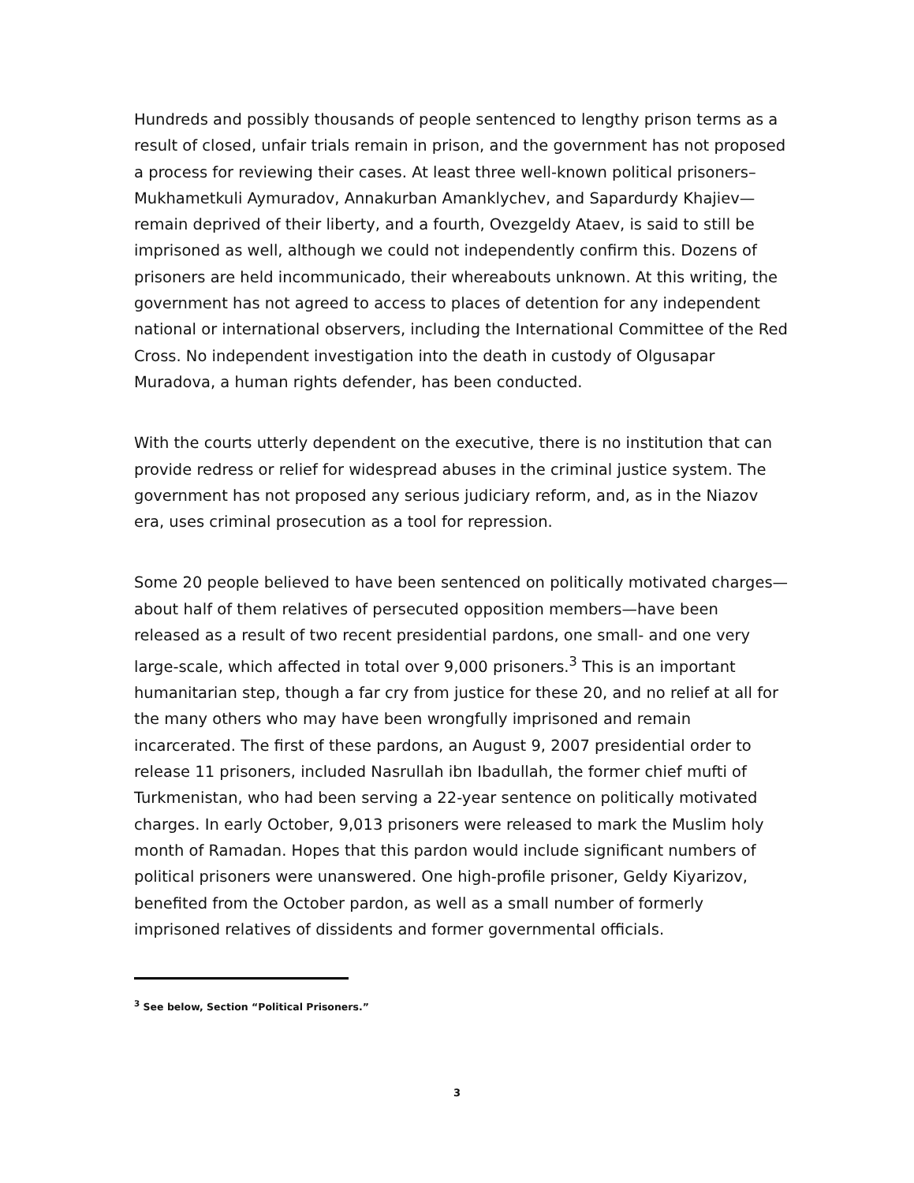Hundreds and possibly thousands of people sentenced to lengthy prison terms as a result of closed, unfair trials remain in prison, and the government has not proposed a process for reviewing their cases. At least three well-known political prisoners– Mukhametkuli Aymuradov, Annakurban Amanklychev, and Sapardurdy Khajiev— remain deprived of their liberty, and a fourth, Ovezgeldy Ataev, is said to still be imprisoned as well, although we could not independently confirm this. Dozens of prisoners are held incommunicado, their whereabouts unknown. At this writing, the government has not agreed to access to places of detention for any independent national or international observers, including the International Committee of the Red Cross. No independent investigation into the death in custody of Olgusapar Muradova, a human rights defender, has been conducted.
With the courts utterly dependent on the executive, there is no institution that can provide redress or relief for widespread abuses in the criminal justice system. The government has not proposed any serious judiciary reform, and, as in the Niazov era, uses criminal prosecution as a tool for repression.
Some 20 people believed to have been sentenced on politically motivated charges— about half of them relatives of persecuted opposition members—have been released as a result of two recent presidential pardons, one small- and one very large-scale, which affected in total over 9,000 prisoners.<sup>3</sup> This is an important humanitarian step, though a far cry from justice for these 20, and no relief at all for the many others who may have been wrongfully imprisoned and remain incarcerated. The first of these pardons, an August 9, 2007 presidential order to release 11 prisoners, included Nasrullah ibn Ibadullah, the former chief mufti of Turkmenistan, who had been serving a 22-year sentence on politically motivated charges. In early October, 9,013 prisoners were released to mark the Muslim holy month of Ramadan. Hopes that this pardon would include significant numbers of political prisoners were unanswered. One high-profile prisoner, Geldy Kiyarizov, benefited from the October pardon, as well as a small number of formerly imprisoned relatives of dissidents and former governmental officials.
<sup>3</sup> See below, Section “Political Prisoners.”
3